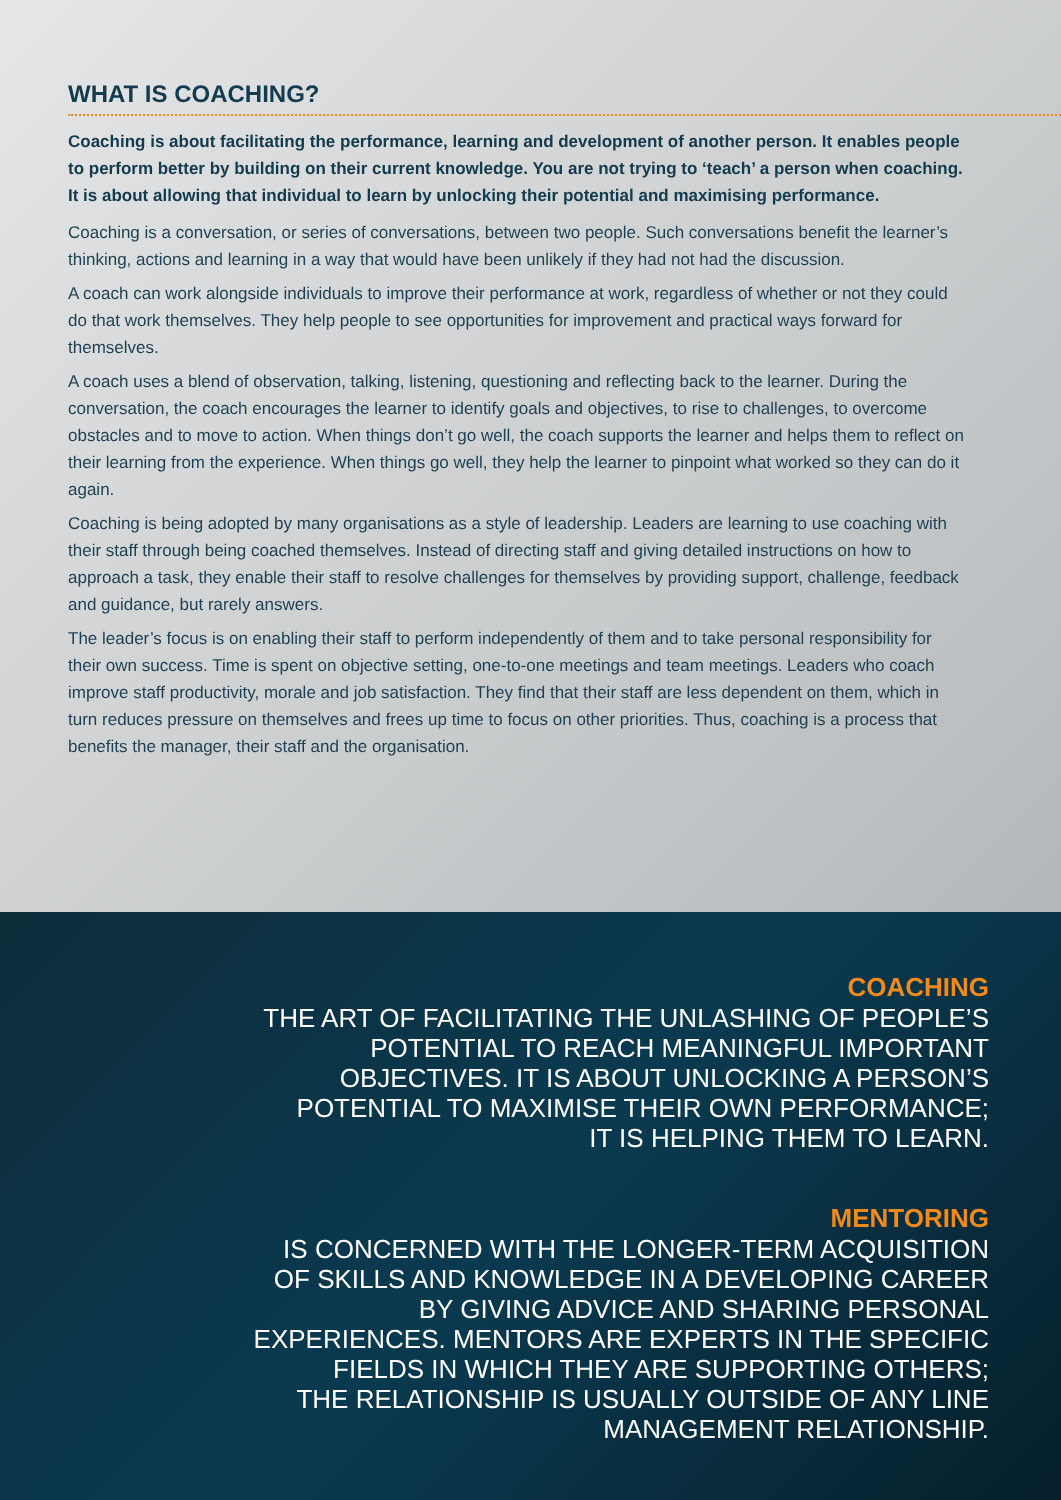WHAT IS COACHING?
Coaching is about facilitating the performance, learning and development of another person. It enables people to perform better by building on their current knowledge. You are not trying to ‘teach’ a person when coaching. It is about allowing that individual to learn by unlocking their potential and maximising performance.
Coaching is a conversation, or series of conversations, between two people. Such conversations benefit the learner’s thinking, actions and learning in a way that would have been unlikely if they had not had the discussion.
A coach can work alongside individuals to improve their performance at work, regardless of whether or not they could do that work themselves. They help people to see opportunities for improvement and practical ways forward for themselves.
A coach uses a blend of observation, talking, listening, questioning and reflecting back to the learner. During the conversation, the coach encourages the learner to identify goals and objectives, to rise to challenges, to overcome obstacles and to move to action. When things don’t go well, the coach supports the learner and helps them to reflect on their learning from the experience. When things go well, they help the learner to pinpoint what worked so they can do it again.
Coaching is being adopted by many organisations as a style of leadership. Leaders are learning to use coaching with their staff through being coached themselves. Instead of directing staff and giving detailed instructions on how to approach a task, they enable their staff to resolve challenges for themselves by providing support, challenge, feedback and guidance, but rarely answers.
The leader’s focus is on enabling their staff to perform independently of them and to take personal responsibility for their own success. Time is spent on objective setting, one-to-one meetings and team meetings. Leaders who coach improve staff productivity, morale and job satisfaction. They find that their staff are less dependent on them, which in turn reduces pressure on themselves and frees up time to focus on other priorities. Thus, coaching is a process that benefits the manager, their staff and the organisation.
COACHING
THE ART OF FACILITATING THE UNLASHING OF PEOPLE’S
POTENTIAL TO REACH MEANINGFUL IMPORTANT
OBJECTIVES. IT IS ABOUT UNLOCKING A PERSON’S
POTENTIAL TO MAXIMISE THEIR OWN PERFORMANCE;
IT IS HELPING THEM TO LEARN.
MENTORING
IS CONCERNED WITH THE LONGER-TERM ACQUISITION
OF SKILLS AND KNOWLEDGE IN A DEVELOPING CAREER
BY GIVING ADVICE AND SHARING PERSONAL
EXPERIENCES. MENTORS ARE EXPERTS IN THE SPECIFIC
FIELDS IN WHICH THEY ARE SUPPORTING OTHERS;
THE RELATIONSHIP IS USUALLY OUTSIDE OF ANY LINE
MANAGEMENT RELATIONSHIP.